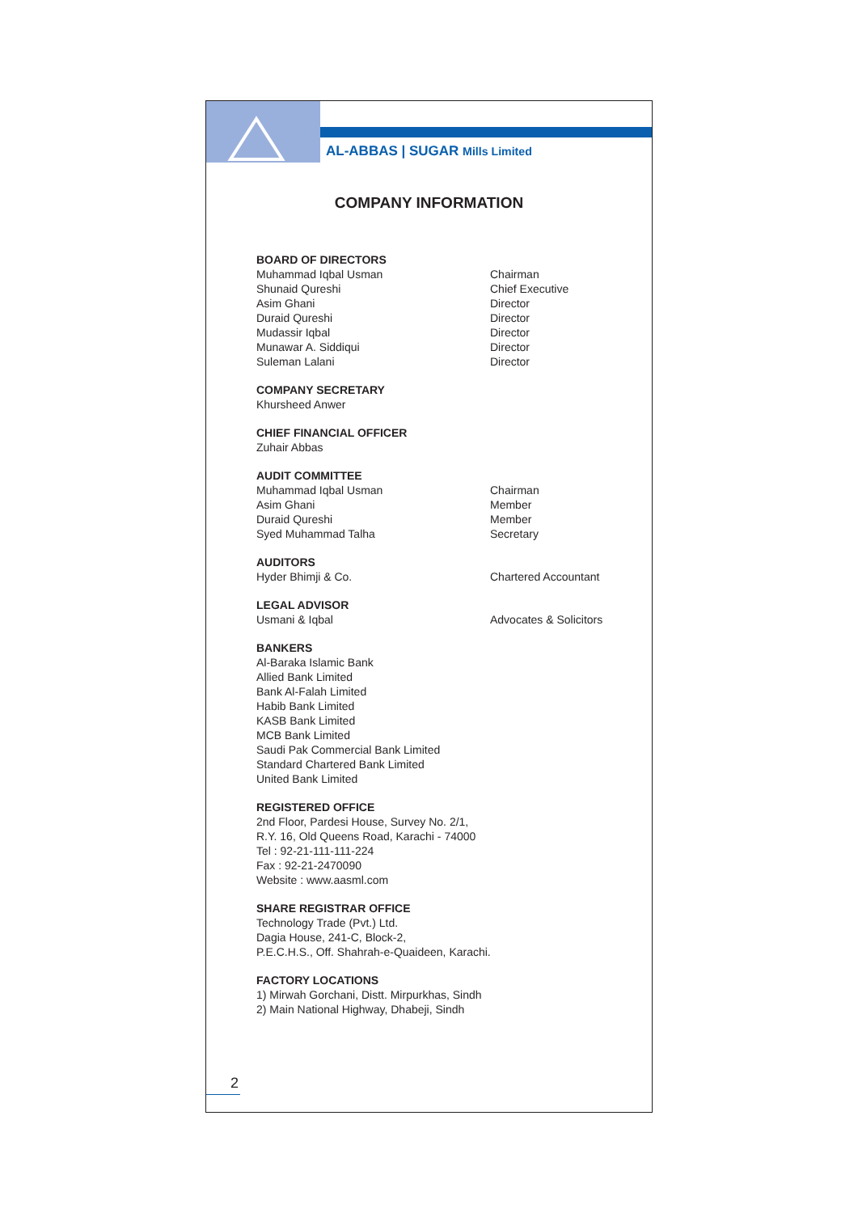AL-ABBAS | SUGAR Mills Limited
COMPANY INFORMATION
BOARD OF DIRECTORS
Muhammad Iqbal Usman Chairman
Shunaid Qureshi Chief Executive
Asim Ghani Director
Duraid Qureshi Director
Mudassir Iqbal Director
Munawar A. Siddiqui Director
Suleman Lalani Director
COMPANY SECRETARY
Khursheed Anwer
CHIEF FINANCIAL OFFICER
Zuhair Abbas
AUDIT COMMITTEE
Muhammad Iqbal Usman Chairman
Asim Ghani Member
Duraid Qureshi Member
Syed Muhammad Talha Secretary
AUDITORS
Hyder Bhimji & Co. Chartered Accountant
LEGAL ADVISOR
Usmani & Iqbal Advocates & Solicitors
BANKERS
Al-Baraka Islamic Bank
Allied Bank Limited
Bank Al-Falah Limited
Habib Bank Limited
KASB Bank Limited
MCB Bank Limited
Saudi Pak Commercial Bank Limited
Standard Chartered Bank Limited
United Bank Limited
REGISTERED OFFICE
2nd Floor, Pardesi House, Survey No. 2/1,
R.Y. 16, Old Queens Road, Karachi - 74000
Tel : 92-21-111-111-224
Fax : 92-21-2470090
Website : www.aasml.com
SHARE REGISTRAR OFFICE
Technology Trade (Pvt.) Ltd.
Dagia House, 241-C, Block-2,
P.E.C.H.S., Off. Shahrah-e-Quaideen, Karachi.
FACTORY LOCATIONS
1) Mirwah Gorchani, Distt. Mirpurkhas, Sindh
2) Main National Highway, Dhabeji, Sindh
2